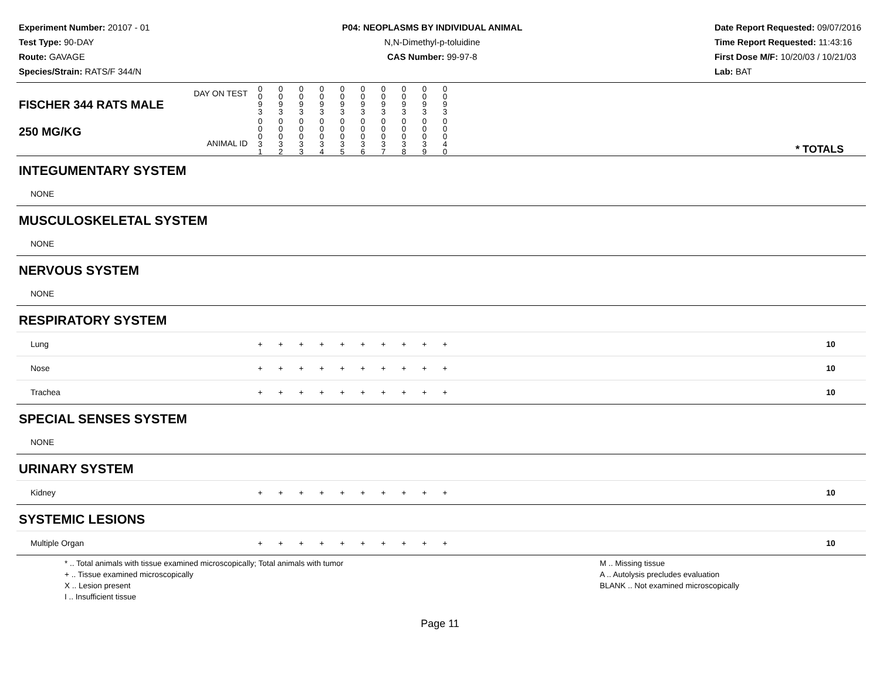Experiment Number: 20107 - 01
Test Type: 90-DAY
Route: GAVAGE
Species/Strain: RATS/F 344/N
P04: NEOPLASMS BY INDIVIDUAL ANIMAL
N,N-Dimethyl-p-toluidine
CAS Number: 99-97-8
Date Report Requested: 09/07/2016
Time Report Requested: 11:43:16
First Dose M/F: 10/20/03 / 10/21/03
Lab: BAT
| DAY ON TEST FISCHER 344 RATS MALE | 0 0 9 3 | 0 0 9 3 | 0 0 9 3 | 0 0 9 3 | 0 0 9 3 | 0 0 9 3 | 0 0 9 3 | 0 0 9 3 | 0 0 9 3 | 0 0 9 3 | | |
| 250 MG/KG ANIMAL ID | 0 0 0 3 1 | 0 0 0 3 2 | 0 0 0 3 3 | 0 0 0 3 4 | 0 0 0 3 5 | 0 0 0 3 6 | 0 0 0 3 7 | 0 0 0 3 8 | 0 0 0 3 9 | 0 0 0 4 0 | | * TOTALS |
| INTEGUMENTARY SYSTEM | | | | | | | | | | | | |
| NONE | | | | | | | | | | | | |
| MUSCULOSKELETAL SYSTEM | | | | | | | | | | | | |
| NONE | | | | | | | | | | | | |
| NERVOUS SYSTEM | | | | | | | | | | | | |
| NONE | | | | | | | | | | | | |
| RESPIRATORY SYSTEM | | | | | | | | | | | | |
| Lung | + | + | + | + | + | + | + | + | + | + | | 10 |
| Nose | + | + | + | + | + | + | + | + | + | + | | 10 |
| Trachea | + | + | + | + | + | + | + | + | + | + | | 10 |
| SPECIAL SENSES SYSTEM | | | | | | | | | | | | |
| NONE | | | | | | | | | | | | |
| URINARY SYSTEM | | | | | | | | | | | | |
| Kidney | + | + | + | + | + | + | + | + | + | + | | 10 |
| SYSTEMIC LESIONS | | | | | | | | | | | | |
| Multiple Organ | + | + | + | + | + | + | + | + | + | + | | 10 |
* .. Total animals with tissue examined microscopically; Total animals with tumor
+ .. Tissue examined microscopically
X .. Lesion present
I .. Insufficient tissue
M .. Missing tissue
A .. Autolysis precludes evaluation
BLANK .. Not examined microscopically
Page 11